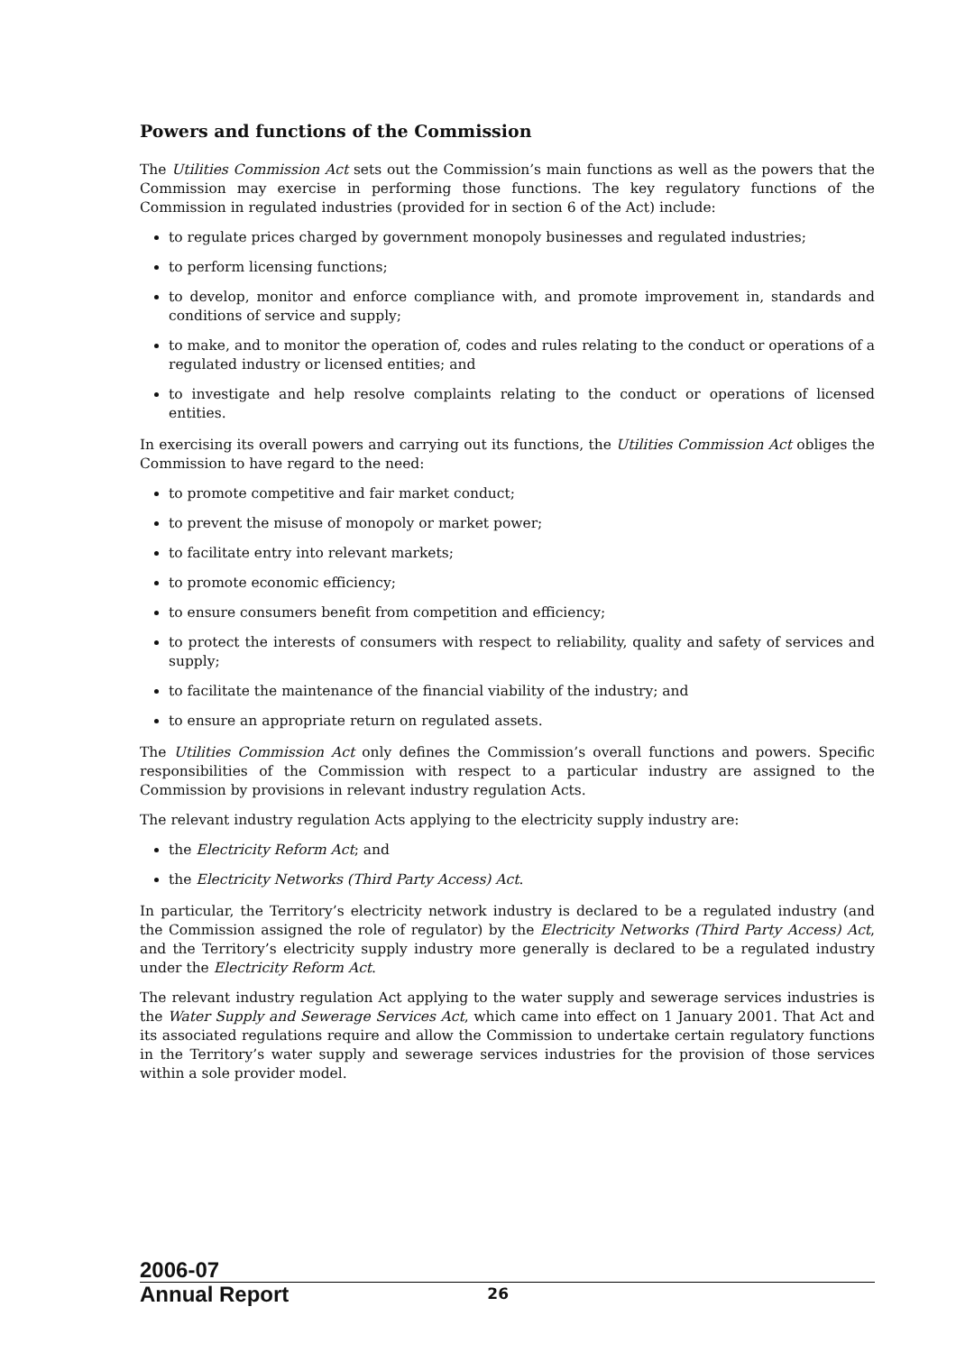Powers and functions of the Commission
The Utilities Commission Act sets out the Commission’s main functions as well as the powers that the Commission may exercise in performing those functions. The key regulatory functions of the Commission in regulated industries (provided for in section 6 of the Act) include:
to regulate prices charged by government monopoly businesses and regulated industries;
to perform licensing functions;
to develop, monitor and enforce compliance with, and promote improvement in, standards and conditions of service and supply;
to make, and to monitor the operation of, codes and rules relating to the conduct or operations of a regulated industry or licensed entities; and
to investigate and help resolve complaints relating to the conduct or operations of licensed entities.
In exercising its overall powers and carrying out its functions, the Utilities Commission Act obliges the Commission to have regard to the need:
to promote competitive and fair market conduct;
to prevent the misuse of monopoly or market power;
to facilitate entry into relevant markets;
to promote economic efficiency;
to ensure consumers benefit from competition and efficiency;
to protect the interests of consumers with respect to reliability, quality and safety of services and supply;
to facilitate the maintenance of the financial viability of the industry; and
to ensure an appropriate return on regulated assets.
The Utilities Commission Act only defines the Commission’s overall functions and powers. Specific responsibilities of the Commission with respect to a particular industry are assigned to the Commission by provisions in relevant industry regulation Acts.
The relevant industry regulation Acts applying to the electricity supply industry are:
the Electricity Reform Act; and
the Electricity Networks (Third Party Access) Act.
In particular, the Territory’s electricity network industry is declared to be a regulated industry (and the Commission assigned the role of regulator) by the Electricity Networks (Third Party Access) Act, and the Territory’s electricity supply industry more generally is declared to be a regulated industry under the Electricity Reform Act.
The relevant industry regulation Act applying to the water supply and sewerage services industries is the Water Supply and Sewerage Services Act, which came into effect on 1 January 2001. That Act and its associated regulations require and allow the Commission to undertake certain regulatory functions in the Territory’s water supply and sewerage services industries for the provision of those services within a sole provider model.
2006-07
Annual Report
26